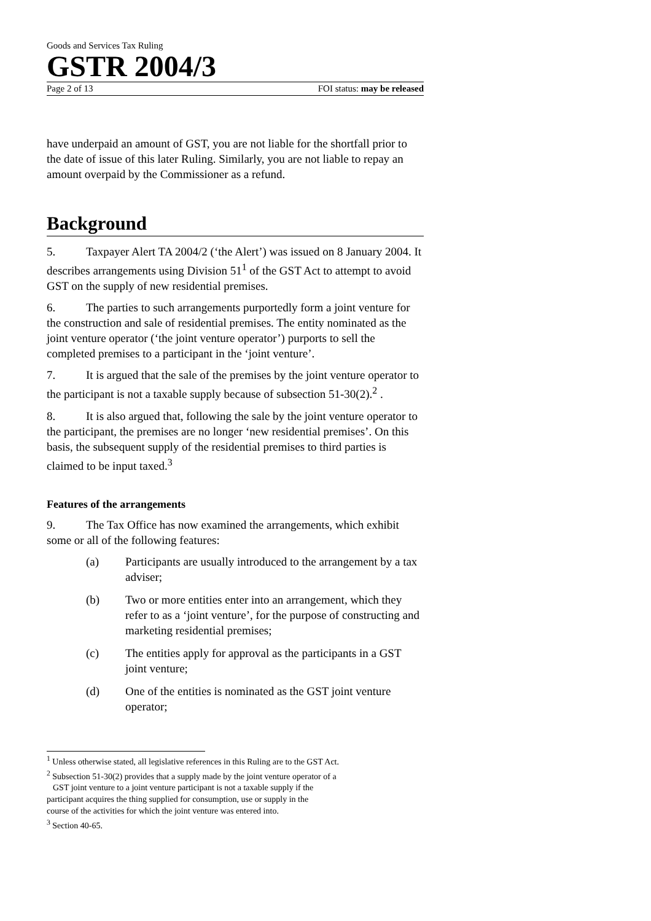Goods and Services Tax Ruling
GSTR 2004/3
Page 2 of 13 FOI status: may be released
have underpaid an amount of GST, you are not liable for the shortfall prior to the date of issue of this later Ruling. Similarly, you are not liable to repay an amount overpaid by the Commissioner as a refund.
Background
5. Taxpayer Alert TA 2004/2 (‘the Alert’) was issued on 8 January 2004. It describes arrangements using Division 51<sup>1</sup> of the GST Act to attempt to avoid GST on the supply of new residential premises.
6. The parties to such arrangements purportedly form a joint venture for the construction and sale of residential premises. The entity nominated as the joint venture operator (‘the joint venture operator’) purports to sell the completed premises to a participant in the ‘joint venture’.
7. It is argued that the sale of the premises by the joint venture operator to the participant is not a taxable supply because of subsection 51-30(2).<sup>2</sup> .
8. It is also argued that, following the sale by the joint venture operator to the participant, the premises are no longer ‘new residential premises’. On this basis, the subsequent supply of the residential premises to third parties is claimed to be input taxed.<sup>3</sup>
Features of the arrangements
9. The Tax Office has now examined the arrangements, which exhibit some or all of the following features:
(a) Participants are usually introduced to the arrangement by a tax adviser;
(b) Two or more entities enter into an arrangement, which they refer to as a ‘joint venture’, for the purpose of constructing and marketing residential premises;
(c) The entities apply for approval as the participants in a GST joint venture;
(d) One of the entities is nominated as the GST joint venture operator;
<sup>1</sup> Unless otherwise stated, all legislative references in this Ruling are to the GST Act.
<sup>2</sup> Subsection 51-30(2) provides that a supply made by the joint venture operator of a
GST joint venture to a joint venture participant is not a taxable supply if the
participant acquires the thing supplied for consumption, use or supply in the
course of the activities for which the joint venture was entered into.
<sup>3</sup> Section 40-65.